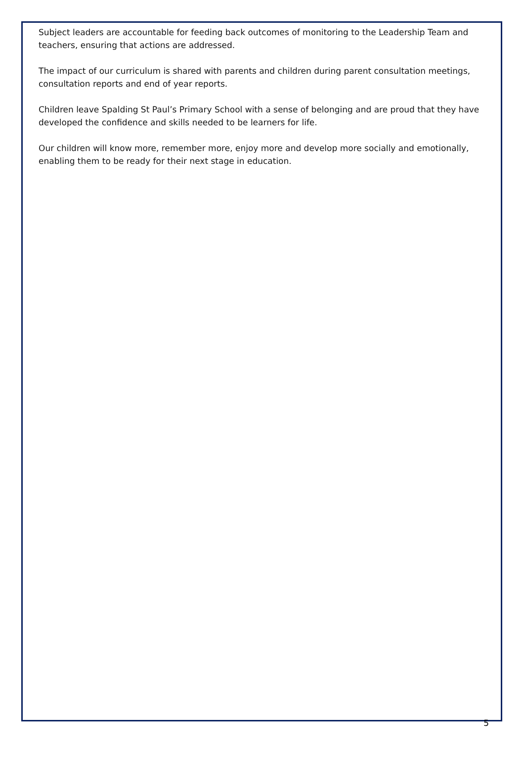Subject leaders are accountable for feeding back outcomes of monitoring to the Leadership Team and teachers, ensuring that actions are addressed.
The impact of our curriculum is shared with parents and children during parent consultation meetings, consultation reports and end of year reports.
Children leave Spalding St Paul’s Primary School with a sense of belonging and are proud that they have developed the confidence and skills needed to be learners for life.
Our children will know more, remember more, enjoy more and develop more socially and emotionally, enabling them to be ready for their next stage in education.
5